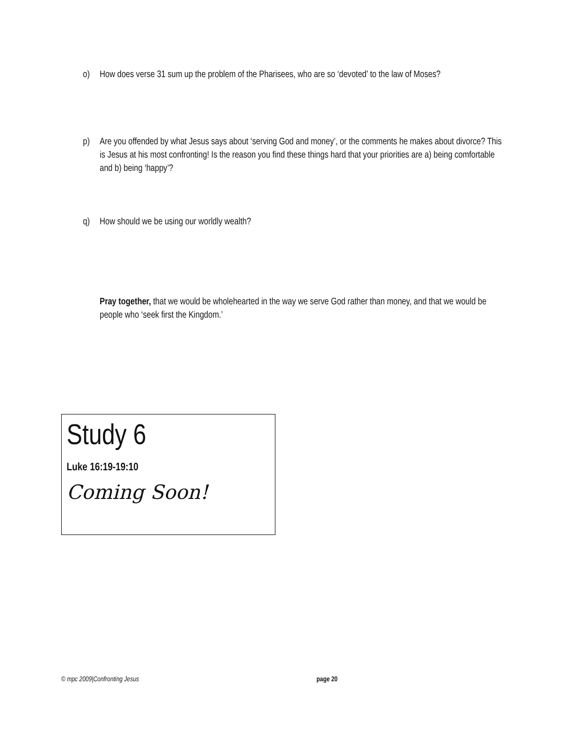o) How does verse 31 sum up the problem of the Pharisees, who are so ‘devoted’ to the law of Moses?
p) Are you offended by what Jesus says about ‘serving God and money’, or the comments he makes about divorce? This is Jesus at his most confronting! Is the reason you find these things hard that your priorities are a) being comfortable and b) being ‘happy’?
q) How should we be using our worldly wealth?
Pray together, that we would be wholehearted in the way we serve God rather than money, and that we would be people who ‘seek first the Kingdom.’
Study 6
Luke 16:19-19:10
Coming Soon!
© mpc 2009|Confronting Jesus page 20